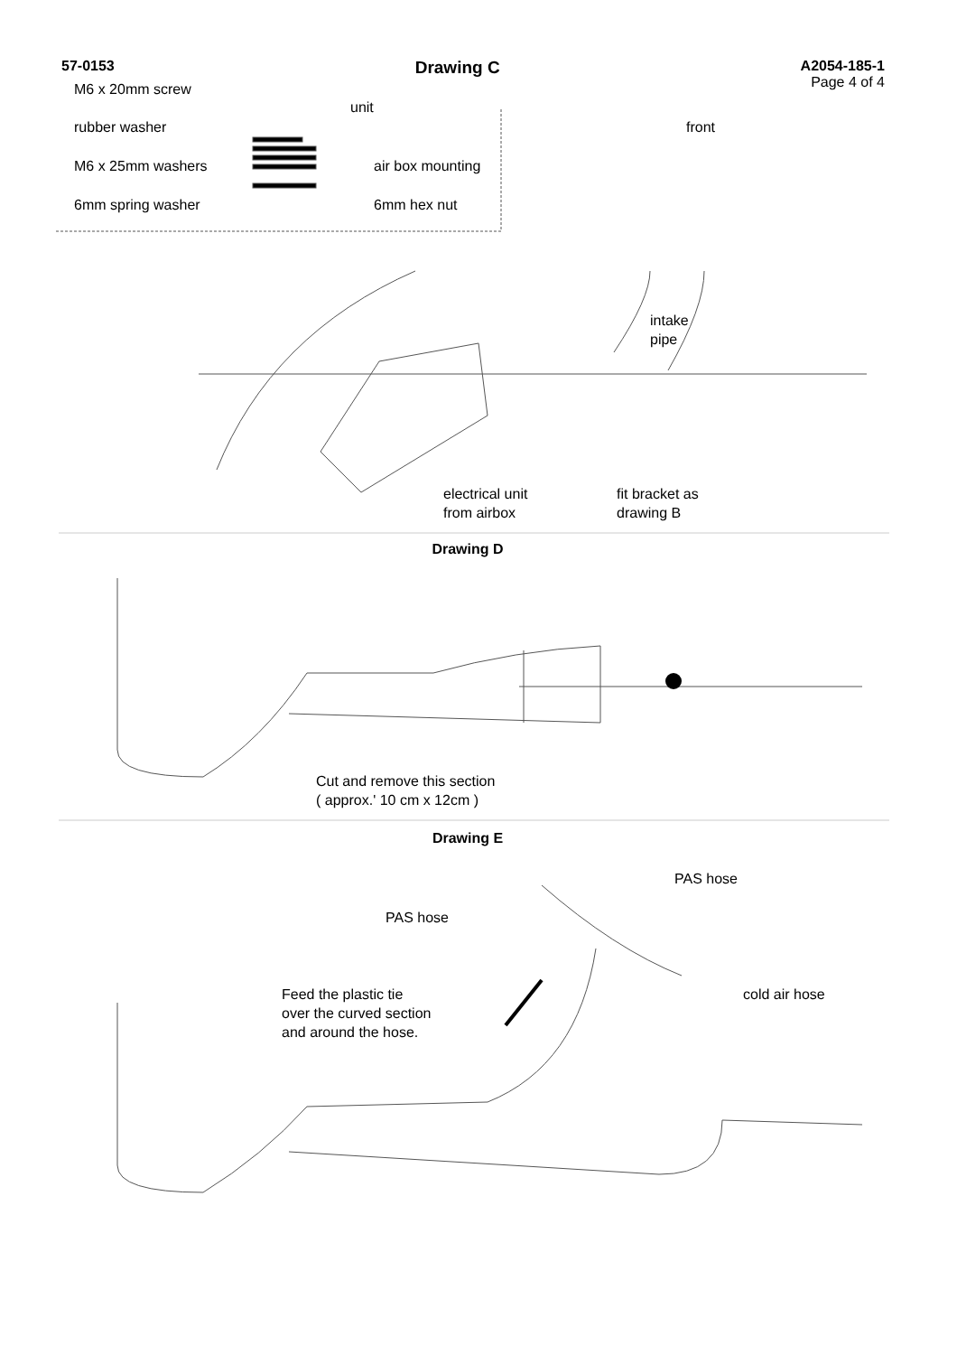57-0153 Drawing C A2054-185-1
Page 4 of 4
M6 x 20mm screw
unit
rubber washer front
M6 x 25mm washers air box mounting
6mm spring washer 6mm hex nut
intake
pipe
electrical unit
from airbox
fit bracket as
drawing B
Drawing D
Cut and remove this section
( approx.' 10 cm x 12cm )
Drawing E
PAS hose
PAS hose
Feed the plastic tie
over the curved section
and around the hose.
cold air hose